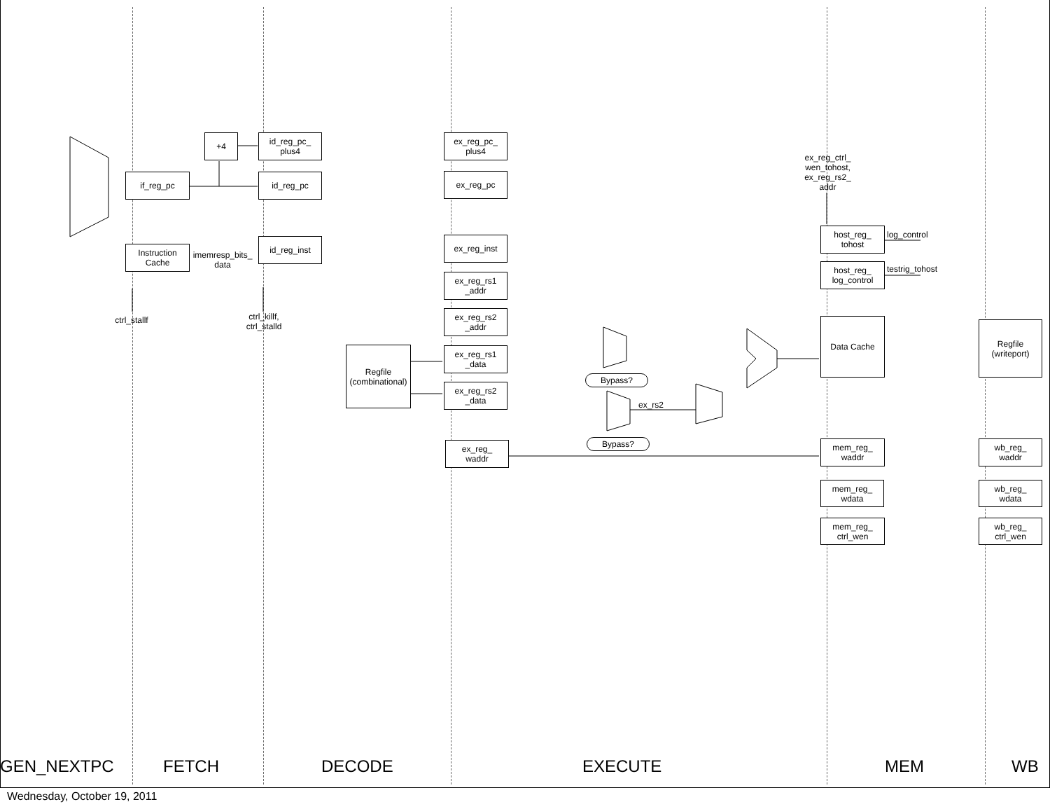+4
id_reg_pc_
plus4
if_reg_pc id_reg_pc
Instruction
Cache
imemresp_bits_
data
id_reg_inst
ctrl_stallf
ctrl_killf,
ctrl_stalld
ex_reg_pc_
plus4
ex_reg_pc
ex_reg_inst
ex_reg_rs1
_addr
ex_reg_rs2
_addr
Regfile
(combinational)
ex_reg_rs1
_data
ex_reg_rs2
_data
ex_reg_
waddr
Bypass?
ex_rs2
Bypass?
ex_reg_ctrl_
wen_tohost,
ex_reg_rs2_
addr
host_reg_
tohost
log_control
host_reg_
log_control
testrig_tohost
Data Cache
mem_reg_
waddr
mem_reg_
wdata
mem_reg_
ctrl_wen
Regfile
(writeport)
wb_reg_
waddr
wb_reg_
wdata
wb_reg_
ctrl_wen
GEN_NEXTPC FETCH DECODE EXECUTE MEM WB
Wednesday, October 19, 2011